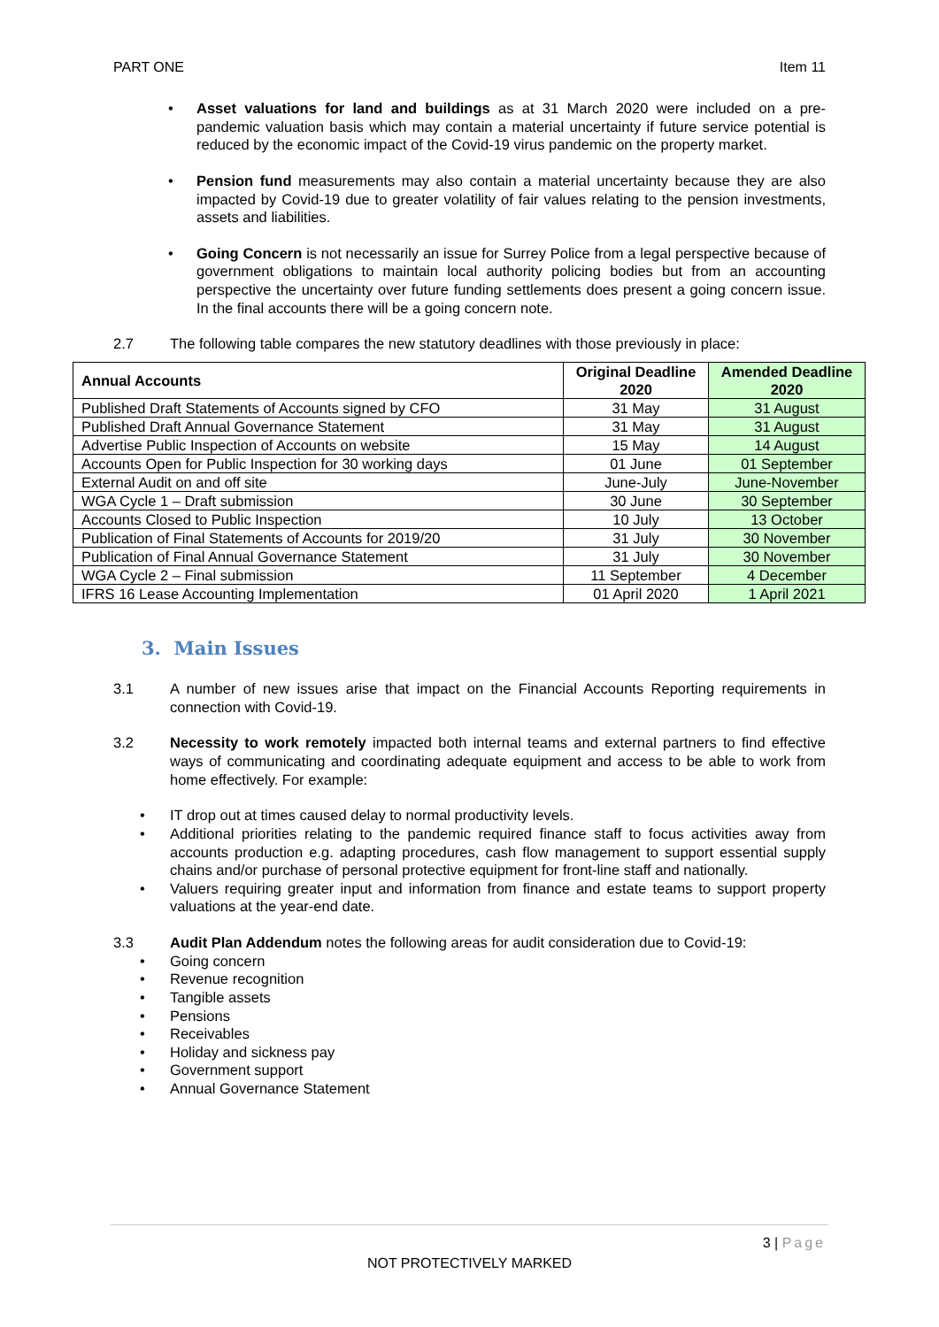PART ONE Item 11
• Asset valuations for land and buildings as at 31 March 2020 were included on a pre-pandemic valuation basis which may contain a material uncertainty if future service potential is reduced by the economic impact of the Covid-19 virus pandemic on the property market.
• Pension fund measurements may also contain a material uncertainty because they are also impacted by Covid-19 due to greater volatility of fair values relating to the pension investments, assets and liabilities.
• Going Concern is not necessarily an issue for Surrey Police from a legal perspective because of government obligations to maintain local authority policing bodies but from an accounting perspective the uncertainty over future funding settlements does present a going concern issue. In the final accounts there will be a going concern note.
2.7 The following table compares the new statutory deadlines with those previously in place:
| Annual Accounts | Original Deadline 2020 | Amended Deadline 2020 |
| --- | --- | --- |
| Published Draft Statements of Accounts signed by CFO | 31 May | 31 August |
| Published Draft Annual Governance Statement | 31 May | 31 August |
| Advertise Public Inspection of Accounts on website | 15 May | 14 August |
| Accounts Open for Public Inspection for 30 working days | 01 June | 01 September |
| External Audit on and off site | June-July | June-November |
| WGA Cycle 1 – Draft submission | 30 June | 30 September |
| Accounts Closed to Public Inspection | 10 July | 13 October |
| Publication of Final Statements of Accounts for 2019/20 | 31 July | 30 November |
| Publication of Final Annual Governance Statement | 31 July | 30 November |
| WGA Cycle 2 – Final submission | 11 September | 4 December |
| IFRS 16 Lease Accounting Implementation | 01 April 2020 | 1 April 2021 |
3. Main Issues
3.1 A number of new issues arise that impact on the Financial Accounts Reporting requirements in connection with Covid-19.
3.2 Necessity to work remotely impacted both internal teams and external partners to find effective ways of communicating and coordinating adequate equipment and access to be able to work from home effectively. For example:
• IT drop out at times caused delay to normal productivity levels.
• Additional priorities relating to the pandemic required finance staff to focus activities away from accounts production e.g. adapting procedures, cash flow management to support essential supply chains and/or purchase of personal protective equipment for front-line staff and nationally.
• Valuers requiring greater input and information from finance and estate teams to support property valuations at the year-end date.
3.3 Audit Plan Addendum notes the following areas for audit consideration due to Covid-19:
• Going concern
• Revenue recognition
• Tangible assets
• Pensions
• Receivables
• Holiday and sickness pay
• Government support
• Annual Governance Statement
3 | Page
NOT PROTECTIVELY MARKED